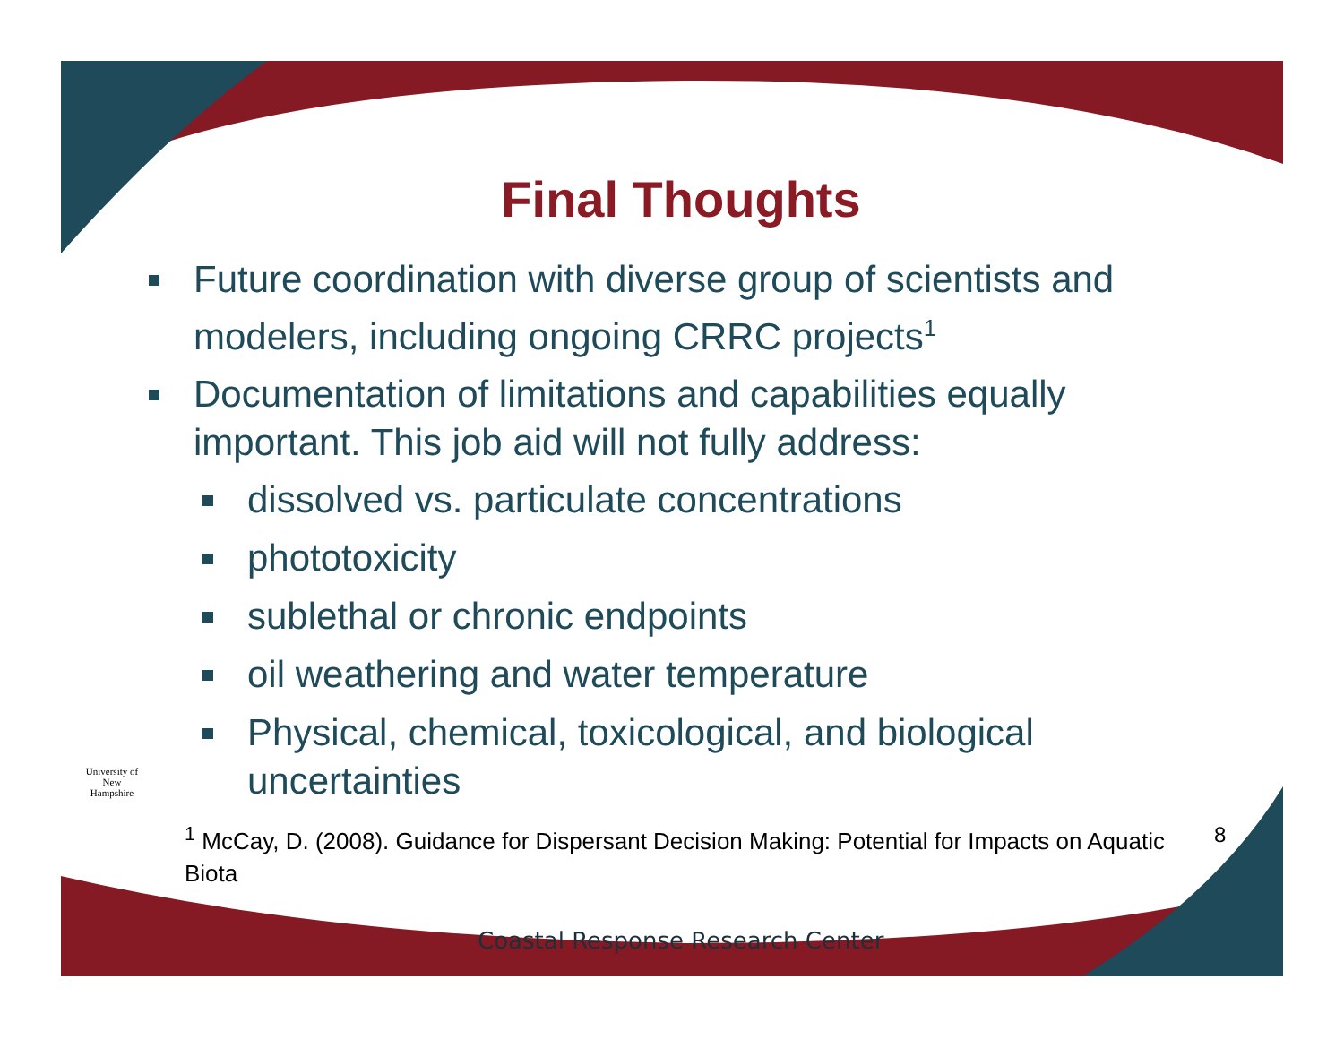Final Thoughts
Future coordination with diverse group of scientists and modelers, including ongoing CRRC projects<sup>1</sup>
Documentation of limitations and capabilities equally important. This job aid will not fully address:
dissolved vs. particulate concentrations
phototoxicity
sublethal or chronic endpoints
oil weathering and water temperature
Physical, chemical, toxicological, and biological uncertainties
<sup>1</sup> McCay, D. (2008). Guidance for Dispersant Decision Making: Potential for Impacts on Aquatic Biota
University of New Hampshire
8
Coastal Response Research Center